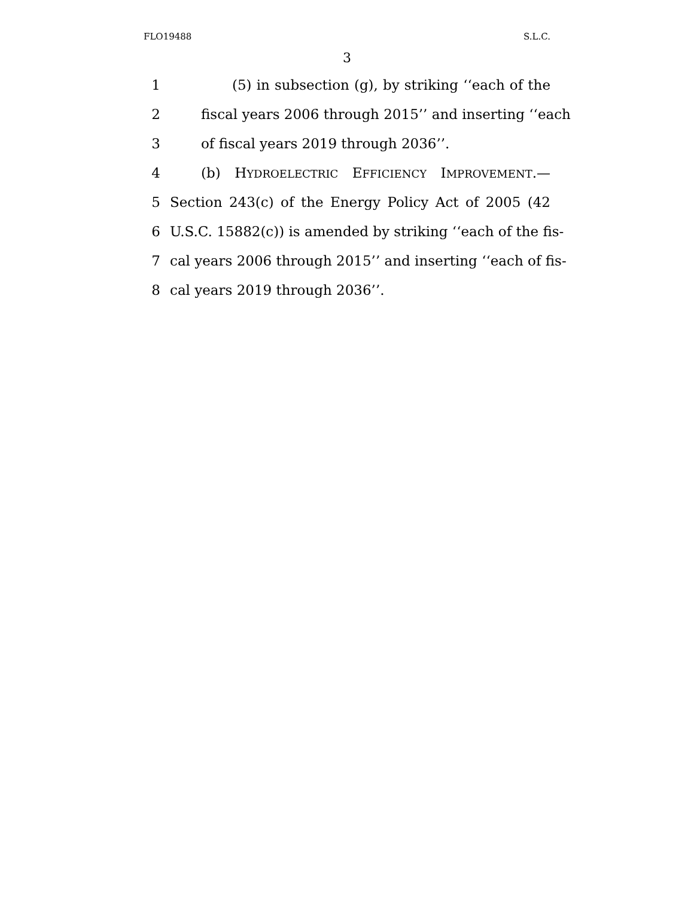FLO19488 S.L.C.
3
1 (5) in subsection (g), by striking ‘‘each of the
2 fiscal years 2006 through 2015’’ and inserting ‘‘each
3 of fiscal years 2019 through 2036’’.
4 (b) HYDROELECTRIC EFFICIENCY IMPROVEMENT.—
5 Section 243(c) of the Energy Policy Act of 2005 (42
6 U.S.C. 15882(c)) is amended by striking ‘‘each of the fis-
7 cal years 2006 through 2015’’ and inserting ‘‘each of fis-
8 cal years 2019 through 2036’’.